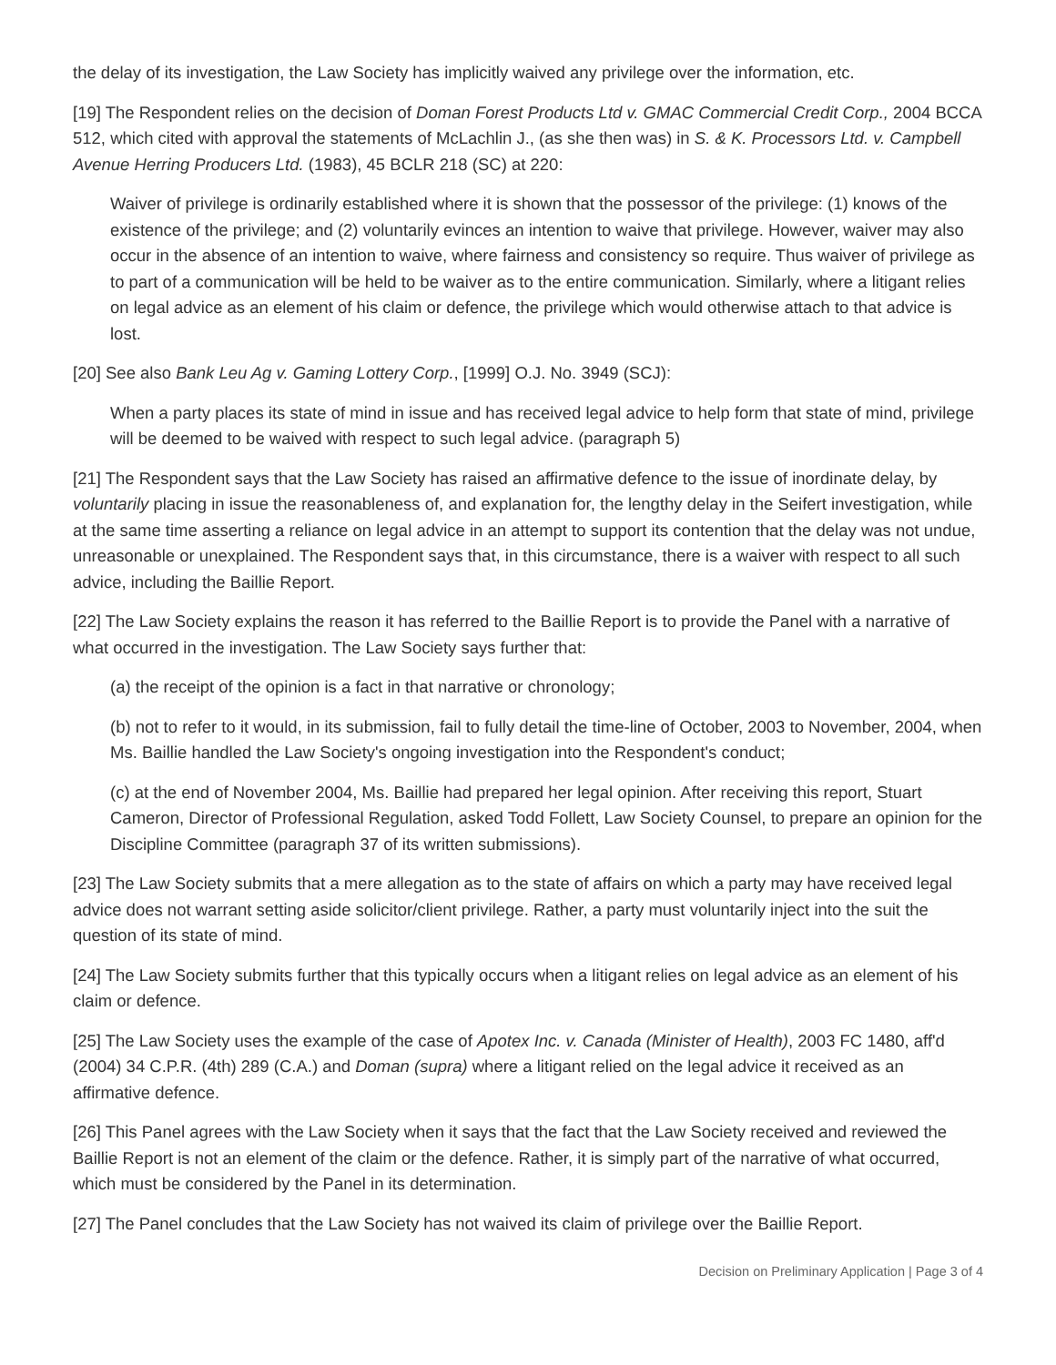the delay of its investigation, the Law Society has implicitly waived any privilege over the information, etc.
[19] The Respondent relies on the decision of Doman Forest Products Ltd v. GMAC Commercial Credit Corp., 2004 BCCA 512, which cited with approval the statements of McLachlin J., (as she then was) in S. & K. Processors Ltd. v. Campbell Avenue Herring Producers Ltd. (1983), 45 BCLR 218 (SC) at 220:
Waiver of privilege is ordinarily established where it is shown that the possessor of the privilege: (1) knows of the existence of the privilege; and (2) voluntarily evinces an intention to waive that privilege. However, waiver may also occur in the absence of an intention to waive, where fairness and consistency so require. Thus waiver of privilege as to part of a communication will be held to be waiver as to the entire communication. Similarly, where a litigant relies on legal advice as an element of his claim or defence, the privilege which would otherwise attach to that advice is lost.
[20] See also Bank Leu Ag v. Gaming Lottery Corp., [1999] O.J. No. 3949 (SCJ):
When a party places its state of mind in issue and has received legal advice to help form that state of mind, privilege will be deemed to be waived with respect to such legal advice. (paragraph 5)
[21] The Respondent says that the Law Society has raised an affirmative defence to the issue of inordinate delay, by voluntarily placing in issue the reasonableness of, and explanation for, the lengthy delay in the Seifert investigation, while at the same time asserting a reliance on legal advice in an attempt to support its contention that the delay was not undue, unreasonable or unexplained. The Respondent says that, in this circumstance, there is a waiver with respect to all such advice, including the Baillie Report.
[22] The Law Society explains the reason it has referred to the Baillie Report is to provide the Panel with a narrative of what occurred in the investigation. The Law Society says further that:
(a) the receipt of the opinion is a fact in that narrative or chronology;
(b) not to refer to it would, in its submission, fail to fully detail the time-line of October, 2003 to November, 2004, when Ms. Baillie handled the Law Society's ongoing investigation into the Respondent's conduct;
(c) at the end of November 2004, Ms. Baillie had prepared her legal opinion. After receiving this report, Stuart Cameron, Director of Professional Regulation, asked Todd Follett, Law Society Counsel, to prepare an opinion for the Discipline Committee (paragraph 37 of its written submissions).
[23] The Law Society submits that a mere allegation as to the state of affairs on which a party may have received legal advice does not warrant setting aside solicitor/client privilege. Rather, a party must voluntarily inject into the suit the question of its state of mind.
[24] The Law Society submits further that this typically occurs when a litigant relies on legal advice as an element of his claim or defence.
[25] The Law Society uses the example of the case of Apotex Inc. v. Canada (Minister of Health), 2003 FC 1480, aff'd (2004) 34 C.P.R. (4th) 289 (C.A.) and Doman (supra) where a litigant relied on the legal advice it received as an affirmative defence.
[26] This Panel agrees with the Law Society when it says that the fact that the Law Society received and reviewed the Baillie Report is not an element of the claim or the defence. Rather, it is simply part of the narrative of what occurred, which must be considered by the Panel in its determination.
[27] The Panel concludes that the Law Society has not waived its claim of privilege over the Baillie Report.
Decision on Preliminary Application | Page 3 of 4